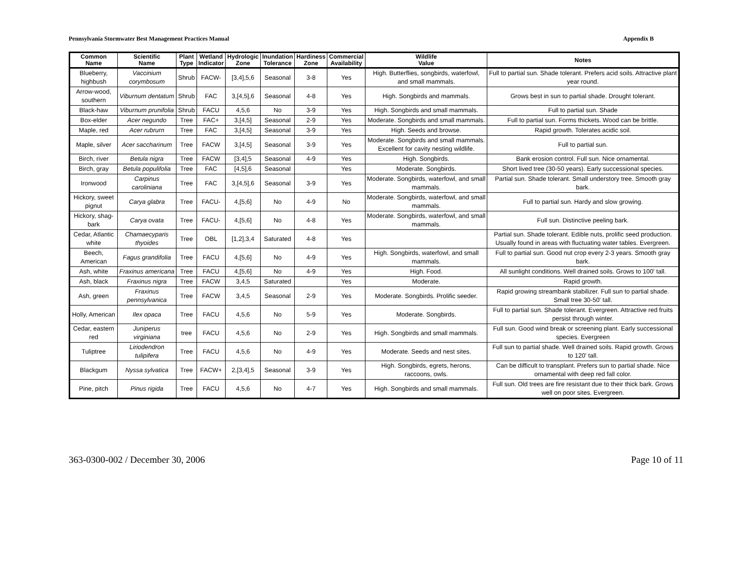Pennsylvania Stormwater Best Management Practices Manual Appendix B
| Common Name | Scientific Name | Plant Type | Wetland Indicator | Hydrologic Zone | Inundation Tolerance | Hardiness Zone | Commercial Availability | Wildlife Value | Notes |
| --- | --- | --- | --- | --- | --- | --- | --- | --- | --- |
| Blueberry, highbush | Vaccinium corymbosum | Shrub | FACW- | [3,4],5,6 | Seasonal | 3-8 | Yes | High. Butterflies, songbirds, waterfowl, and small mammals. | Full to partial sun. Shade tolerant. Prefers acid soils. Attractive plant year round. |
| Arrow-wood, southern | Viburnum dentatum | Shrub | FAC | 3,[4,5],6 | Seasonal | 4-8 | Yes | High. Songbirds and mammals. | Grows best in sun to partial shade. Drought tolerant. |
| Black-haw | Viburnum prunifolia | Shrub | FACU | 4,5,6 | No | 3-9 | Yes | High. Songbirds and small mammals. | Full to partial sun. Shade |
| Box-elder | Acer negundo | Tree | FAC+ | 3,[4,5] | Seasonal | 2-9 | Yes | Moderate. Songbirds and small mammals. | Full to partial sun. Forms thickets. Wood can be brittle. |
| Maple, red | Acer rubrurn | Tree | FAC | 3,[4,5] | Seasonal | 3-9 | Yes | High. Seeds and browse. | Rapid growth. Tolerates acidic soil. |
| Maple, silver | Acer saccharinum | Tree | FACW | 3,[4,5] | Seasonal | 3-9 | Yes | Moderate. Songbirds and small mammals. Excellent for cavity nesting wildlife. | Full to partial sun. |
| Birch, river | Betula nigra | Tree | FACW | [3,4],5 | Seasonal | 4-9 | Yes | High. Songbirds. | Bank erosion control. Full sun. Nice ornamental. |
| Birch, gray | Betula populifolia | Tree | FAC | [4,5],6 | Seasonal | | Yes | Moderate. Songbirds. | Short lived tree (30-50 years). Early successional species. |
| Ironwood | Carpinus caroliniana | Tree | FAC | 3,[4,5],6 | Seasonal | 3-9 | Yes | Moderate. Songbirds, waterfowl, and small mammals. | Partial sun. Shade tolerant. Small understory tree. Smooth gray bark. |
| Hickory, sweet pignut | Carya glabra | Tree | FACU- | 4,[5,6] | No | 4-9 | No | Moderate. Songbirds, waterfowl, and small mammals. | Full to partial sun. Hardy and slow growing. |
| Hickory, shag-bark | Carya ovata | Tree | FACU- | 4,[5,6] | No | 4-8 | Yes | Moderate. Songbirds, waterfowl, and small mammals. | Full sun. Distinctive peeling bark. |
| Cedar, Atlantic white | Chamaecyparis thyoides | Tree | OBL | [1,2],3,4 | Saturated | 4-8 | Yes | | Partial sun. Shade tolerant. Edible nuts, prolific seed production. Usually found in areas with fluctuating water tables. Evergreen. |
| Beech, American | Fagus grandifolia | Tree | FACU | 4,[5,6] | No | 4-9 | Yes | High. Songbirds, waterfowl, and small mammals. | Full to partial sun. Good nut crop every 2-3 years. Smooth gray bark. |
| Ash, white | Fraxinus americana | Tree | FACU | 4,[5,6] | No | 4-9 | Yes | High. Food. | All sunlight conditions. Well drained soils. Grows to 100' tall. |
| Ash, black | Fraxinus nigra | Tree | FACW | 3,4,5 | Saturated | | Yes | Moderate. | Rapid growth. |
| Ash, green | Fraxinus pennsylvanica | Tree | FACW | 3,4,5 | Seasonal | 2-9 | Yes | Moderate. Songbirds. Prolific seeder. | Rapid growing streambank stabilizer. Full sun to partial shade. Small tree 30-50' tall. |
| Holly, American | Ilex opaca | Tree | FACU | 4,5,6 | No | 5-9 | Yes | Moderate. Songbirds. | Full to partial sun. Shade tolerant. Evergreen. Attractive red fruits persist through winter. |
| Cedar, eastern red | Juniperus virginiana | tree | FACU | 4,5,6 | No | 2-9 | Yes | High. Songbirds and small mammals. | Full sun. Good wind break or screening plant. Early successional species. Evergreen |
| Tuliptree | Liriodendron tulipifera | Tree | FACU | 4,5,6 | No | 4-9 | Yes | Moderate. Seeds and nest sites. | Full sun to partial shade. Well drained soils. Rapid growth. Grows to 120' tall. |
| Blackgum | Nyssa sylvatica | Tree | FACW+ | 2,[3,4],5 | Seasonal | 3-9 | Yes | High. Songbirds, egrets, herons, raccoons, owls. | Can be difficult to transplant. Prefers sun to partial shade. Nice ornamental with deep red fall color. |
| Pine, pitch | Pinus rigida | Tree | FACU | 4,5,6 | No | 4-7 | Yes | High. Songbirds and small mammals. | Full sun. Old trees are fire resistant due to their thick bark. Grows well on poor sites. Evergreen. |
363-0300-002 / December 30, 2006 Page 10 of 11